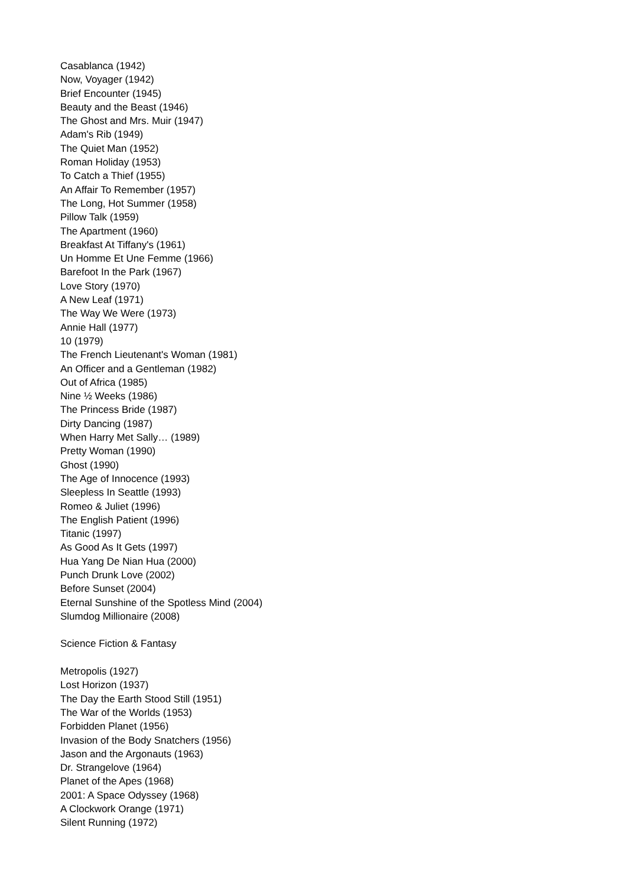Casablanca (1942)
Now, Voyager (1942)
Brief Encounter (1945)
Beauty and the Beast (1946)
The Ghost and Mrs. Muir (1947)
Adam's Rib (1949)
The Quiet Man (1952)
Roman Holiday (1953)
To Catch a Thief (1955)
An Affair To Remember (1957)
The Long, Hot Summer (1958)
Pillow Talk (1959)
The Apartment (1960)
Breakfast At Tiffany's (1961)
Un Homme Et Une Femme (1966)
Barefoot In the Park (1967)
Love Story (1970)
A New Leaf (1971)
The Way We Were (1973)
Annie Hall (1977)
10 (1979)
The French Lieutenant's Woman (1981)
An Officer and a Gentleman (1982)
Out of Africa (1985)
Nine ½ Weeks (1986)
The Princess Bride (1987)
Dirty Dancing (1987)
When Harry Met Sally… (1989)
Pretty Woman (1990)
Ghost (1990)
The Age of Innocence (1993)
Sleepless In Seattle (1993)
Romeo & Juliet (1996)
The English Patient (1996)
Titanic (1997)
As Good As It Gets (1997)
Hua Yang De Nian Hua (2000)
Punch Drunk Love (2002)
Before Sunset (2004)
Eternal Sunshine of the Spotless Mind (2004)
Slumdog Millionaire (2008)
Science Fiction & Fantasy
Metropolis (1927)
Lost Horizon (1937)
The Day the Earth Stood Still (1951)
The War of the Worlds (1953)
Forbidden Planet (1956)
Invasion of the Body Snatchers (1956)
Jason and the Argonauts (1963)
Dr. Strangelove (1964)
Planet of the Apes (1968)
2001: A Space Odyssey (1968)
A Clockwork Orange (1971)
Silent Running (1972)